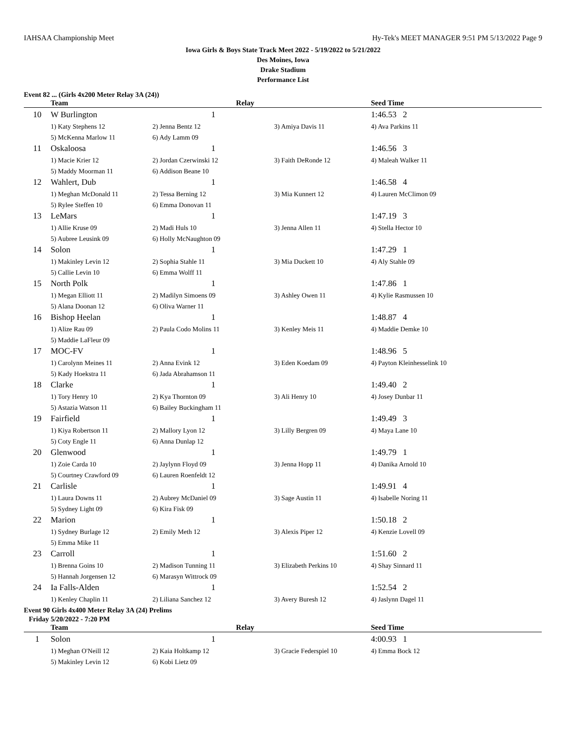IAHSAA Championship Meet Hy-Tek's MEET MANAGER 9:51 PM 5/13/2022 Page 9
Iowa Girls & Boys State Track Meet 2022 - 5/19/2022 to 5/21/2022
Des Moines, Iowa
Drake Stadium
Performance List
Event 82 ... (Girls 4x200 Meter Relay 3A (24))
| | Team | Relay | | Seed Time |
| --- | --- | --- | --- | --- |
| 10 | W Burlington | 1 | | 1:46.53 2 |
| | 1) Katy Stephens 12 | 2) Jenna Bentz 12 | 3) Amiya Davis 11 | 4) Ava Parkins 11 |
| | 5) McKenna Marlow 11 | 6) Ady Lamm 09 | | |
| 11 | Oskaloosa | 1 | | 1:46.56 3 |
| | 1) Macie Krier 12 | 2) Jordan Czerwinski 12 | 3) Faith DeRonde 12 | 4) Maleah Walker 11 |
| | 5) Maddy Moorman 11 | 6) Addison Beane 10 | | |
| 12 | Wahlert, Dub | 1 | | 1:46.58 4 |
| | 1) Meghan McDonald 11 | 2) Tessa Berning 12 | 3) Mia Kunnert 12 | 4) Lauren McClimon 09 |
| | 5) Rylee Steffen 10 | 6) Emma Donovan 11 | | |
| 13 | LeMars | 1 | | 1:47.19 3 |
| | 1) Allie Kruse 09 | 2) Madi Huls 10 | 3) Jenna Allen 11 | 4) Stella Hector 10 |
| | 5) Aubree Leusink 09 | 6) Holly McNaughton 09 | | |
| 14 | Solon | 1 | | 1:47.29 1 |
| | 1) Makinley Levin 12 | 2) Sophia Stahle 11 | 3) Mia Duckett 10 | 4) Aly Stahle 09 |
| | 5) Callie Levin 10 | 6) Emma Wolff 11 | | |
| 15 | North Polk | 1 | | 1:47.86 1 |
| | 1) Megan Elliott 11 | 2) Madilyn Simoens 09 | 3) Ashley Owen 11 | 4) Kylie Rasmussen 10 |
| | 5) Alana Doonan 12 | 6) Oliva Warner 11 | | |
| 16 | Bishop Heelan | 1 | | 1:48.87 4 |
| | 1) Alize Rau 09 | 2) Paula Codo Molins 11 | 3) Kenley Meis 11 | 4) Maddie Demke 10 |
| | 5) Maddie LaFleur 09 | | | |
| 17 | MOC-FV | 1 | | 1:48.96 5 |
| | 1) Carolynn Meines 11 | 2) Anna Evink 12 | 3) Eden Koedam 09 | 4) Payton Kleinhesselink 10 |
| | 5) Kady Hoekstra 11 | 6) Jada Abrahamson 11 | | |
| 18 | Clarke | 1 | | 1:49.40 2 |
| | 1) Tory Henry 10 | 2) Kya Thornton 09 | 3) Ali Henry 10 | 4) Josey Dunbar 11 |
| | 5) Astazia Watson 11 | 6) Bailey Buckingham 11 | | |
| 19 | Fairfield | 1 | | 1:49.49 3 |
| | 1) Kiya Robertson 11 | 2) Mallory Lyon 12 | 3) Lilly Bergren 09 | 4) Maya Lane 10 |
| | 5) Coty Engle 11 | 6) Anna Dunlap 12 | | |
| 20 | Glenwood | 1 | | 1:49.79 1 |
| | 1) Zoie Carda 10 | 2) Jaylynn Floyd 09 | 3) Jenna Hopp 11 | 4) Danika Arnold 10 |
| | 5) Courtney Crawford 09 | 6) Lauren Roenfeldt 12 | | |
| 21 | Carlisle | 1 | | 1:49.91 4 |
| | 1) Laura Downs 11 | 2) Aubrey McDaniel 09 | 3) Sage Austin 11 | 4) Isabelle Noring 11 |
| | 5) Sydney Light 09 | 6) Kira Fisk 09 | | |
| 22 | Marion | 1 | | 1:50.18 2 |
| | 1) Sydney Burlage 12 | 2) Emily Meth 12 | 3) Alexis Piper 12 | 4) Kenzie Lovell 09 |
| | 5) Emma Mike 11 | | | |
| 23 | Carroll | 1 | | 1:51.60 2 |
| | 1) Brenna Goins 10 | 2) Madison Tunning 11 | 3) Elizabeth Perkins 10 | 4) Shay Sinnard 11 |
| | 5) Hannah Jorgensen 12 | 6) Marasyn Wittrock 09 | | |
| 24 | Ia Falls-Alden | 1 | | 1:52.54 2 |
| | 1) Kenley Chaplin 11 | 2) Liliana Sanchez 12 | 3) Avery Buresh 12 | 4) Jaslynn Dagel 11 |
Event 90 Girls 4x400 Meter Relay 3A (24) Prelims
Friday 5/20/2022 - 7:20 PM
| | Team | Relay | | Seed Time |
| --- | --- | --- | --- | --- |
| 1 | Solon | 1 | | 4:00.93 1 |
| | 1) Meghan O'Neill 12 | 2) Kaia Holtkamp 12 | 3) Gracie Federspiel 10 | 4) Emma Bock 12 |
| | 5) Makinley Levin 12 | 6) Kobi Lietz 09 | | |